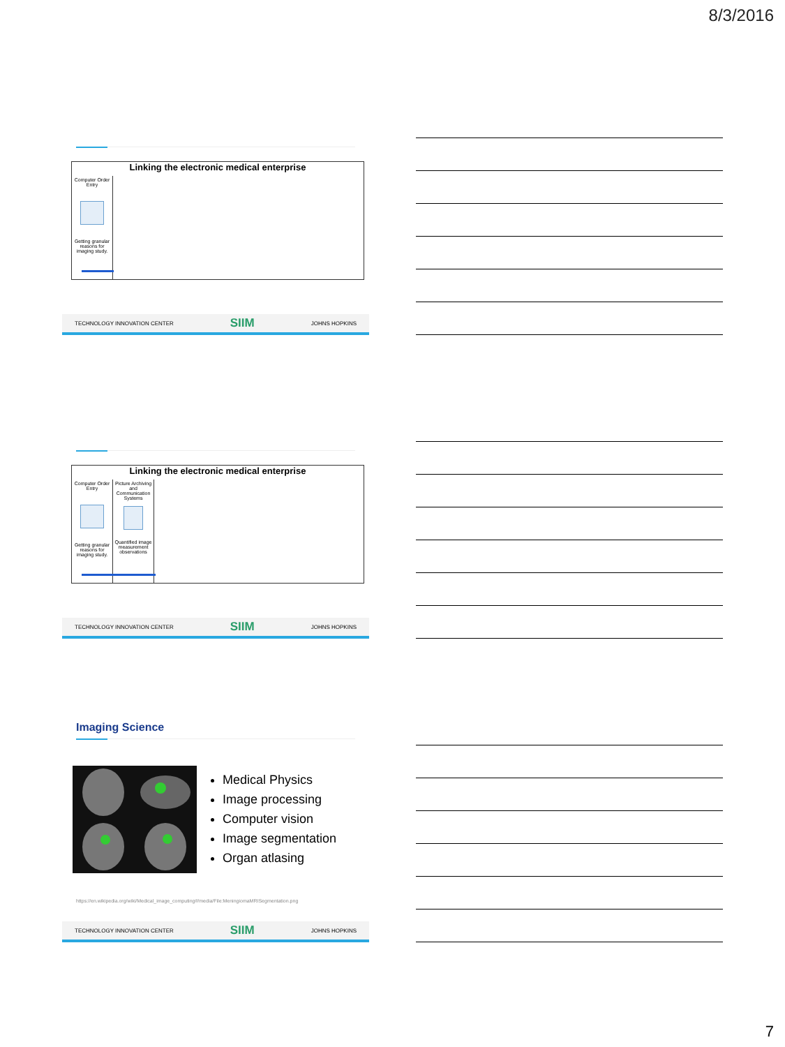8/3/2016
Linking the electronic medical enterprise
Computer Order Entry
Getting granular reasons for imaging study.
TECHNOLOGY INNOVATION CENTER SIIM JOHNS HOPKINS
Linking the electronic medical enterprise
Computer Order Entry
Getting granular reasons for imaging study.
Picture Archiving and Communication Systems
Quantified image measurement observations
TECHNOLOGY INNOVATION CENTER SIIM JOHNS HOPKINS
Imaging Science
Medical Physics
Image processing
Computer vision
Image segmentation
Organ atlasing
https://en.wikipedia.org/wiki/Medical_image_computing#/media/File:MeningiomaMRISegmentation.png
TECHNOLOGY INNOVATION CENTER SIIM JOHNS HOPKINS
7